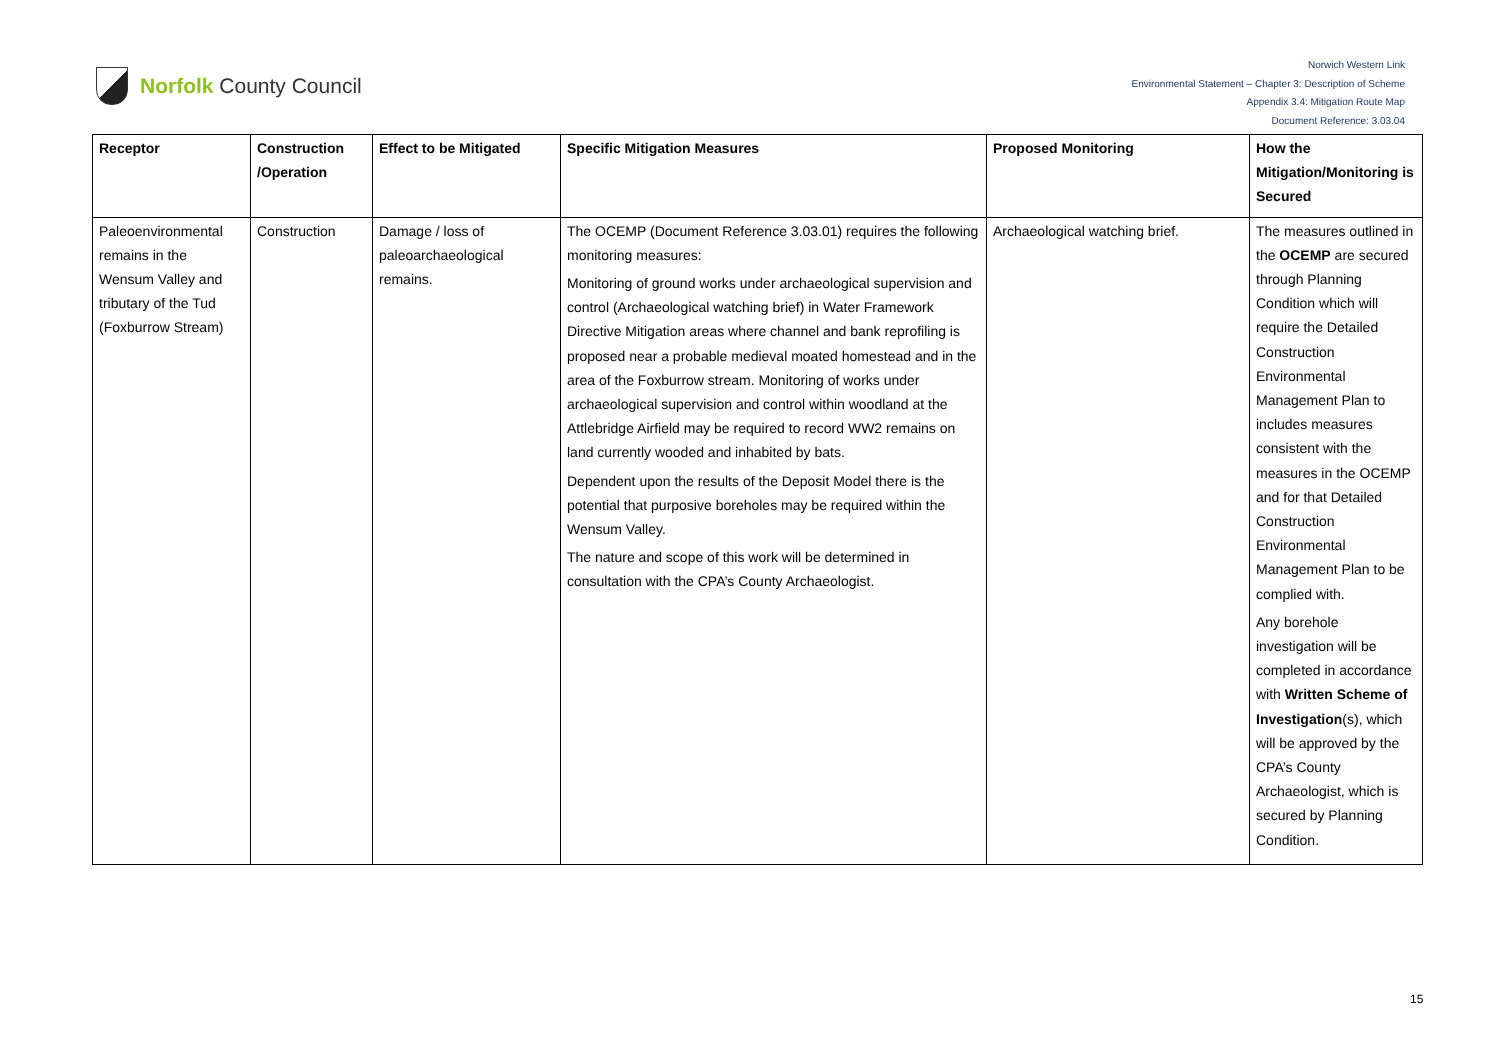Norfolk County Council
Norwich Western Link
Environmental Statement – Chapter 3: Description of Scheme
Appendix 3.4: Mitigation Route Map
Document Reference: 3.03.04
| Receptor | Construction /Operation | Effect to be Mitigated | Specific Mitigation Measures | Proposed Monitoring | How the Mitigation/Monitoring is Secured |
| --- | --- | --- | --- | --- | --- |
| Paleoenvironmental remains in the Wensum Valley and tributary of the Tud (Foxburrow Stream) | Construction | Damage / loss of paleoarchaeological remains. | The OCEMP (Document Reference 3.03.01) requires the following monitoring measures: Monitoring of ground works under archaeological supervision and control (Archaeological watching brief) in Water Framework Directive Mitigation areas where channel and bank reprofiling is proposed near a probable medieval moated homestead and in the area of the Foxburrow stream. Monitoring of works under archaeological supervision and control within woodland at the Attlebridge Airfield may be required to record WW2 remains on land currently wooded and inhabited by bats. Dependent upon the results of the Deposit Model there is the potential that purposive boreholes may be required within the Wensum Valley. The nature and scope of this work will be determined in consultation with the CPA’s County Archaeologist. | Archaeological watching brief. | The measures outlined in the OCEMP are secured through Planning Condition which will require the Detailed Construction Environmental Management Plan to includes measures consistent with the measures in the OCEMP and for that Detailed Construction Environmental Management Plan to be complied with. Any borehole investigation will be completed in accordance with Written Scheme of Investigation (s), which will be approved by the CPA’s County Archaeologist, which is secured by Planning Condition. |
15